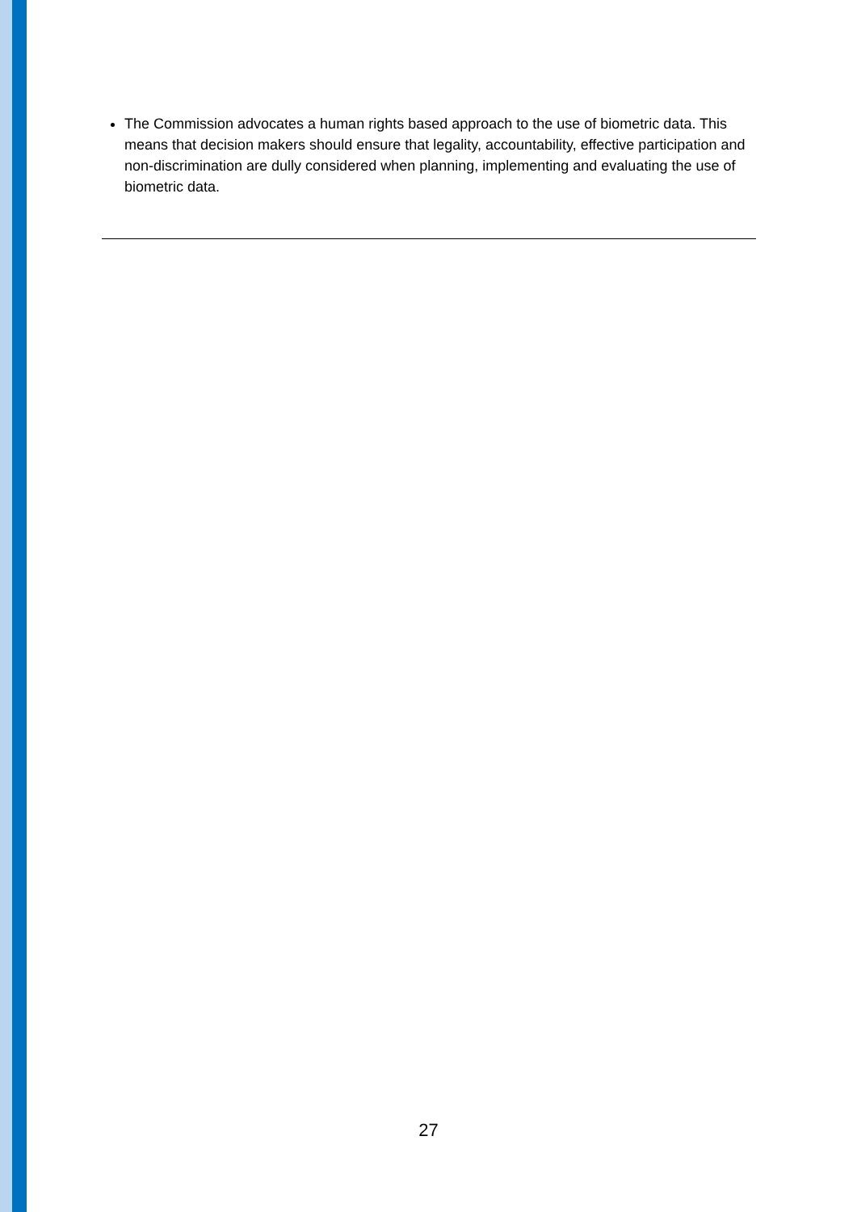The Commission advocates a human rights based approach to the use of biometric data. This means that decision makers should ensure that legality, accountability, effective participation and non-discrimination are dully considered when planning, implementing and evaluating the use of biometric data.
27